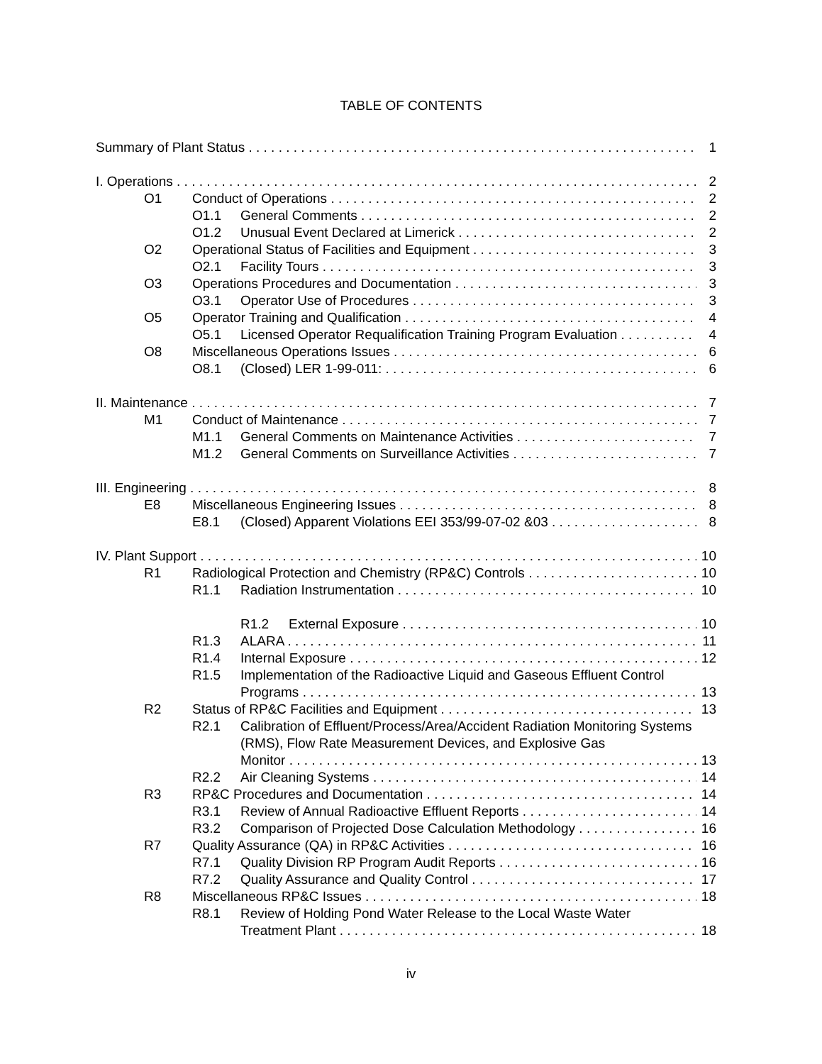TABLE OF CONTENTS
Summary of Plant Status 1
I. Operations 2
O1 Conduct of Operations 2
O1.1 General Comments 2
O1.2 Unusual Event Declared at Limerick 2
O2 Operational Status of Facilities and Equipment 3
O2.1 Facility Tours 3
O3 Operations Procedures and Documentation 3
O3.1 Operator Use of Procedures 3
O5 Operator Training and Qualification 4
O5.1 Licensed Operator Requalification Training Program Evaluation 4
O8 Miscellaneous Operations Issues 6
O8.1 (Closed) LER 1-99-011: 6
II. Maintenance 7
M1 Conduct of Maintenance 7
M1.1 General Comments on Maintenance Activities 7
M1.2 General Comments on Surveillance Activities 7
III. Engineering 8
E8 Miscellaneous Engineering Issues 8
E8.1 (Closed) Apparent Violations EEI 353/99-07-02 &03 8
IV. Plant Support 10
R1 Radiological Protection and Chemistry (RP&C) Controls 10
R1.1 Radiation Instrumentation 10
R1.2 External Exposure 10
R1.3 ALARA 11
R1.4 Internal Exposure 12
R1.5 Implementation of the Radioactive Liquid and Gaseous Effluent Control
Programs 13
R2 Status of RP&C Facilities and Equipment 13
R2.1 Calibration of Effluent/Process/Area/Accident Radiation Monitoring Systems (RMS), Flow Rate Measurement Devices, and Explosive Gas
Monitor 13
R2.2 Air Cleaning Systems 14
R3 RP&C Procedures and Documentation 14
R3.1 Review of Annual Radioactive Effluent Reports 14
R3.2 Comparison of Projected Dose Calculation Methodology 16
R7 Quality Assurance (QA) in RP&C Activities 16
R7.1 Quality Division RP Program Audit Reports 16
R7.2 Quality Assurance and Quality Control 17
R8 Miscellaneous RP&C Issues 18
R8.1 Review of Holding Pond Water Release to the Local Waste Water
Treatment Plant 18
iv